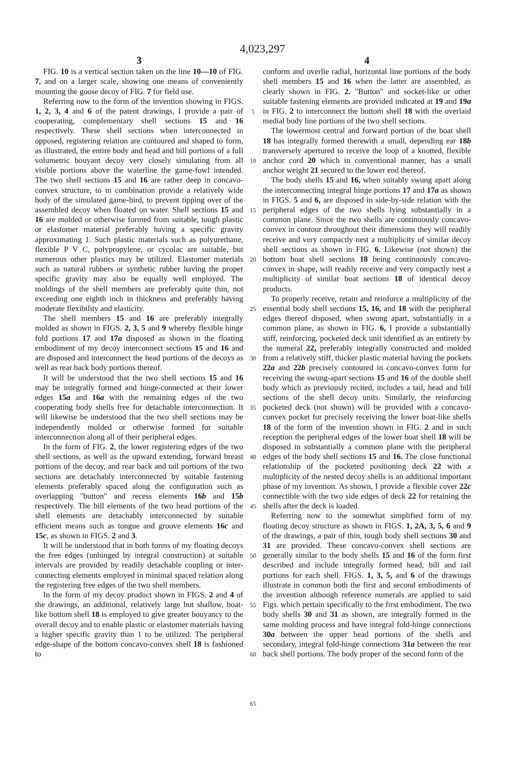4,023,297
3
FIG. 10 is a vertical section taken on the line 10—10 of FIG. 7, and on a larger scale, showing one means of conveniently mounting the goose decoy of FIG. 7 for field use.
Referring now to the form of the invention showing in FIGS. 1, 2, 3, 4 and 6 of the patent drawings, I provide a pair of cooperating, complementary shell sections 15 and 16 respectively. These shell sections when interconnected in opposed, registering relation are contoured and shaped to form, as illustrated, the entire body and head and bill portions of a full volumetric bouyant decoy very closely simulating from all visible portions above the waterline the game-fowl intended. The two shell sections 15 and 16 are rather deep in concavo-convex structure, to in combination provide a relatively wide body of the simulated game-bird, to prevent tipping over of the assembled decoy when floated on water. Shell sections 15 and 16 are molded or otherwise formed from suitable, tough plastic or elastomer material preferably having a specific gravity approximating 1. Such plastic materials such as polyurethane, flexible P V C, polypropylene, or cycolac are suitable, but numerous other plastics may be utilized. Elastomer materials such as natural rubbers or synthetic rubber having the proper specific gravity may also be equally well employed. The moldings of the shell members are preferably quite thin, not exceeding one eighth inch in thickness and preferably having moderate flexibility and elasticity.
The shell members 15 and 16 are preferably integrally molded as shown in FIGS. 2, 3, 5 and 9 whereby flexible hinge fold portions 17 and 17a disposed as shown in the floating embodiment of my decoy interconnect sections 15 and 16 and are disposed and interconnect the head portions of the decoys as well as rear back body portions thereof.
It will be understood that the two shell sections 15 and 16 may be integrally formed and hinge-connected at their lower edges 15a and 16a with the remaining edges of the two cooperating body shells free for detachable interconnection. It will likewise be understood that the two shell sections may be independently molded or otherwise formed for suitable interconnection along all of their peripheral edges.
In the form of FIG. 2, the lower registering edges of the two shell sections, as well as the upward extending, forward breast portions of the decoy, and rear back and tail portions of the two sections are detachably interconnected by suitable fastening elements preferably spaced along the configuration such as overlapping "button" and recess elements 16b and 15b respectively. The bill elements of the two head portions of the shell elements are detachably interconnected by suitable efficient means such as tongue and groove elements 16c and 15c, as shown in FIGS. 2 and 3.
It will be understood that in both forms of my floating decoys the free edges (unhinged by integral construction) at suitable intervals are provided by readily detachable coupling or inter-connecting elements employed in minimal spaced relation along the registering free edges of the two shell members.
In the form of my decoy product shown in FIGS. 2 and 4 of the drawings, an additional, relatively large but shallow, boat-like bottom shell 18 is employed to give greater bouyancy to the overall decoy and to enable plastic or elastomer materials having a higher specific gravity than 1 to be utilized. The peripheral edge-shape of the bottom concavo-convex shell 18 is fashioned to
5
10
15
20
25
30
35
40
45
50
55
60
65
4
conform and overlie radial, horizontal line portions of the body shell members 15 and 16 when the latter are assembled, as clearly shown in FIG. 2. "Button" and socket-like or other suitable fastening elements are provided indicated at 19 and 19a in FIG. 2 to interconnect the bottom shell 18 with the overlaid medial body line portions of the two shell sections.
The lowermost central and forward portion of the boat shell 18 has integrally formed therewith a small, depending ear 18b transversely apertured to receive the loop of a knotted, flexible anchor cord 20 which in conventional manner, has a small anchor weight 21 secured to the lower end thereof.
The body shells 15 and 16, when suitably swung apart along the interconnecting integral hinge portions 17 and 17a as shown in FIGS. 5 and 6, are disposed in side-by-side relation with the peripheral edges of the two shells lying substantially in a common plane. Since the two shells are continuously concavo-convex in contour throughout their dimensions they will readily receive and very compactly nest a multiplicity of similar decoy shell sections as shown in FIG. 6. Likewise (not shown) the bottom boat shell sections 18 being continuously concavo-convex in shape, will readily receive and very compactly nest a multiplicity of similar boat sections 18 of identical decoy products.
To properly receive, retain and reinforce a multiplicity of the essential body shell sections 15, 16, and 18 with the peripheral edges thereof disposed, when swung apart, substantially in a common plane, as shown in FIG. 6, I provide a substantially stiff, reinforcing, pocketed deck unit identified as an entirety by the numeral 22, preferably integrally constructed and molded from a relatively stiff, thicker plastic material having the pockets 22a and 22b precisely contoured in concavo-convex form for receiving the swung-apart sections 15 and 16 of the double shell body which as previously recited, includes a tail, head and bill sections of the shell decoy units. Similarly, the reinforcing pocketed deck (not shown) will be provided with a concavo-convex pocket for precisely receiving the lower boat-like shells 18 of the form of the invention shown in FIG. 2 and in such reception the peripheral edges of the lower boat shell 18 will be disposed in substantially a common plane with the peripheral edges of the body shell sections 15 and 16. The close functional relationship of the pocketed positioning deck 22 with a multiplicity of the nested decoy shells is an additional important phase of my invention. As shown, I provide a flexible cover 22c connectible with the two side edges of deck 22 for retaining the shells after the deck is loaded.
Referring now to the somewhat simplified form of my floating decoy structure as shown in FIGS. 1, 2A, 3, 5, 6 and 9 of the drawings, a pair of thin, tough body shell sections 30 and 31 are provided. These concavo-convex shell sections are generally similar to the body shells 15 and 16 of the form first described and include integrally formed head, bill and tail portions for each shell. FIGS. 1, 3, 5, and 6 of the drawings illustrate in common both the first and second embodiments of the invention although reference numerals are applied to said Figs. which pertain specifically to the first embodiment. The two body shells 30 and 31 as shown, are integrally formed in the same molding process and have integral fold-hinge connections 30a between the upper head portions of the shells and secondary, integral fold-hinge connections 31a between the rear back shell portions. The body proper of the second form of the